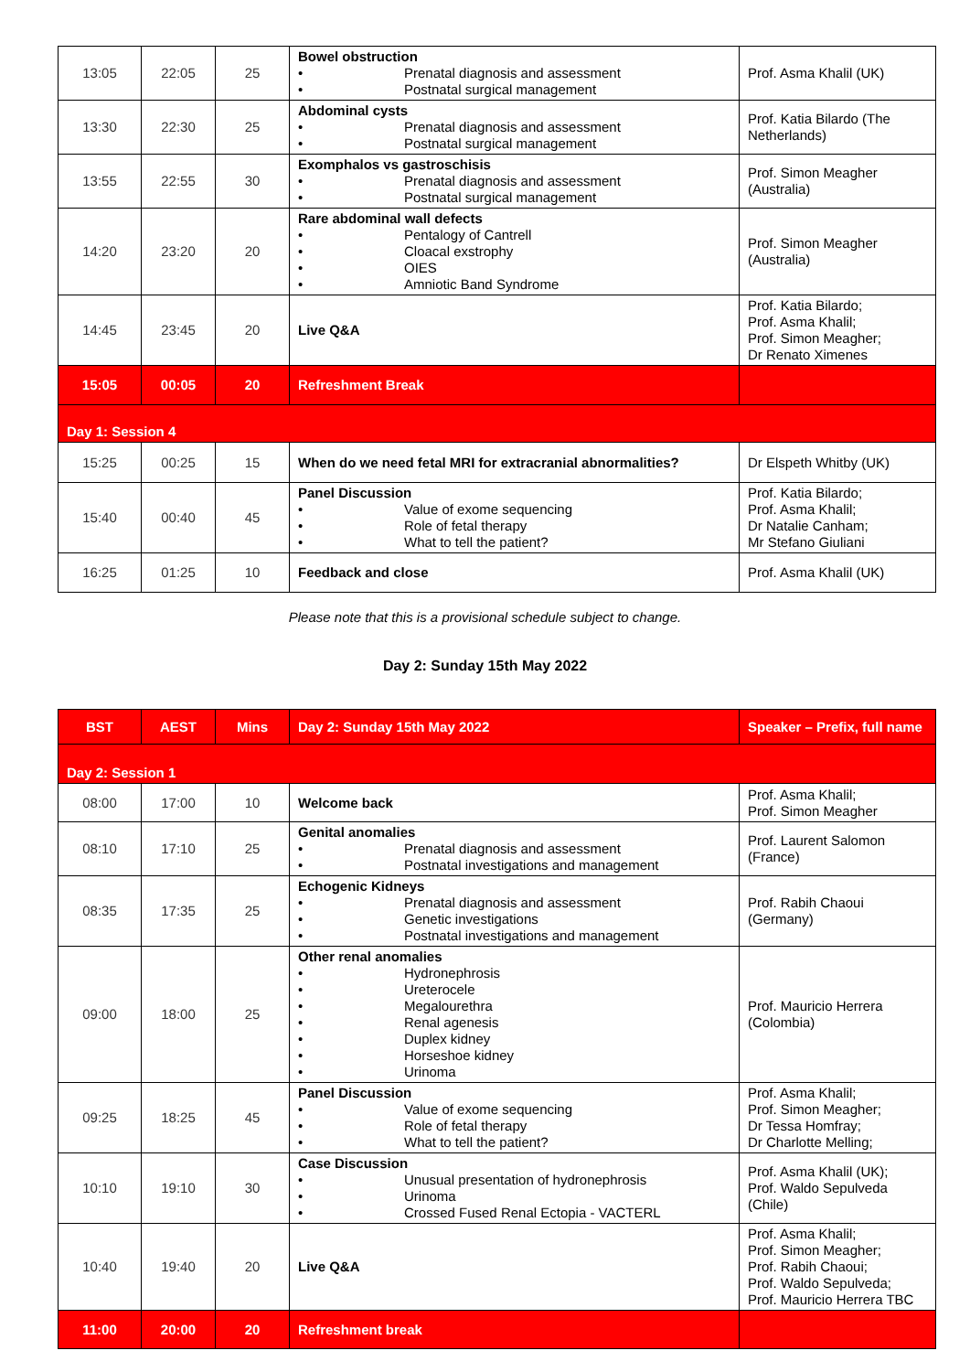| 13:05 | 22:05 | 25 | Bowel obstruction • Prenatal diagnosis and assessment • Postnatal surgical management | Prof. Asma Khalil (UK) |
| 13:30 | 22:30 | 25 | Abdominal cysts • Prenatal diagnosis and assessment • Postnatal surgical management | Prof. Katia Bilardo (The Netherlands) |
| 13:55 | 22:55 | 30 | Exomphalos vs gastroschisis • Prenatal diagnosis and assessment • Postnatal surgical management | Prof. Simon Meagher (Australia) |
| 14:20 | 23:20 | 20 | Rare abdominal wall defects • Pentalogy of Cantrell • Cloacal exstrophy • OIES • Amniotic Band Syndrome | Prof. Simon Meagher (Australia) |
| 14:45 | 23:45 | 20 | Live Q&A | Prof. Katia Bilardo; Prof. Asma Khalil; Prof. Simon Meagher; Dr Renato Ximenes |
| 15:05 | 00:05 | 20 | Refreshment Break | |
| Day 1: Session 4 | | | | |
| 15:25 | 00:25 | 15 | When do we need fetal MRI for extracranial abnormalities? | Dr Elspeth Whitby (UK) |
| 15:40 | 00:40 | 45 | Panel Discussion • Value of exome sequencing • Role of fetal therapy • What to tell the patient? | Prof. Katia Bilardo; Prof. Asma Khalil; Dr Natalie Canham; Mr Stefano Giuliani |
| 16:25 | 01:25 | 10 | Feedback and close | Prof. Asma Khalil (UK) |
Please note that this is a provisional schedule subject to change.
Day 2: Sunday 15th May 2022
| BST | AEST | Mins | Day 2: Sunday 15th May 2022 | Speaker – Prefix, full name |
| --- | --- | --- | --- | --- |
| Day 2: Session 1 | | | | |
| 08:00 | 17:00 | 10 | Welcome back | Prof. Asma Khalil; Prof. Simon Meagher |
| 08:10 | 17:10 | 25 | Genital anomalies • Prenatal diagnosis and assessment • Postnatal investigations and management | Prof. Laurent Salomon (France) |
| 08:35 | 17:35 | 25 | Echogenic Kidneys • Prenatal diagnosis and assessment • Genetic investigations • Postnatal investigations and management | Prof. Rabih Chaoui (Germany) |
| 09:00 | 18:00 | 25 | Other renal anomalies • Hydronephrosis • Ureterocele • Megalourethra • Renal agenesis • Duplex kidney • Horseshoe kidney • Urinoma | Prof. Mauricio Herrera (Colombia) |
| 09:25 | 18:25 | 45 | Panel Discussion • Value of exome sequencing • Role of fetal therapy • What to tell the patient? | Prof. Asma Khalil; Prof. Simon Meagher; Dr Tessa Homfray; Dr Charlotte Melling; |
| 10:10 | 19:10 | 30 | Case Discussion • Unusual presentation of hydronephrosis • Urinoma • Crossed Fused Renal Ectopia - VACTERL | Prof. Asma Khalil (UK); Prof. Waldo Sepulveda (Chile) |
| 10:40 | 19:40 | 20 | Live Q&A | Prof. Asma Khalil; Prof. Simon Meagher; Prof. Rabih Chaoui; Prof. Waldo Sepulveda; Prof. Mauricio Herrera TBC |
| 11:00 | 20:00 | 20 | Refreshment break | |